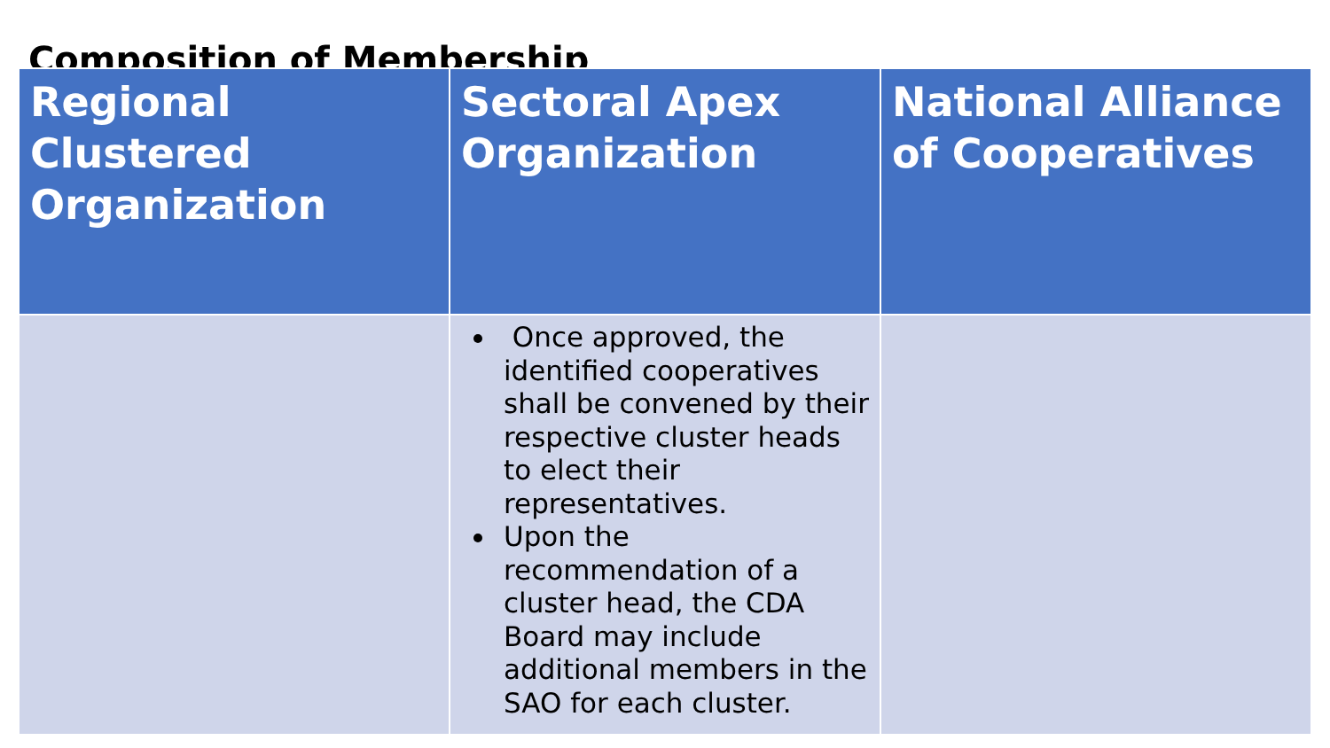Composition of Membership
| Regional Clustered Organization | Sectoral Apex Organization | National Alliance of Cooperatives |
| --- | --- | --- |
| | Once approved, the identified cooperatives shall be convened by their respective cluster heads to elect their representatives. Upon the recommendation of a cluster head, the CDA Board may include additional members in the SAO for each cluster. | |